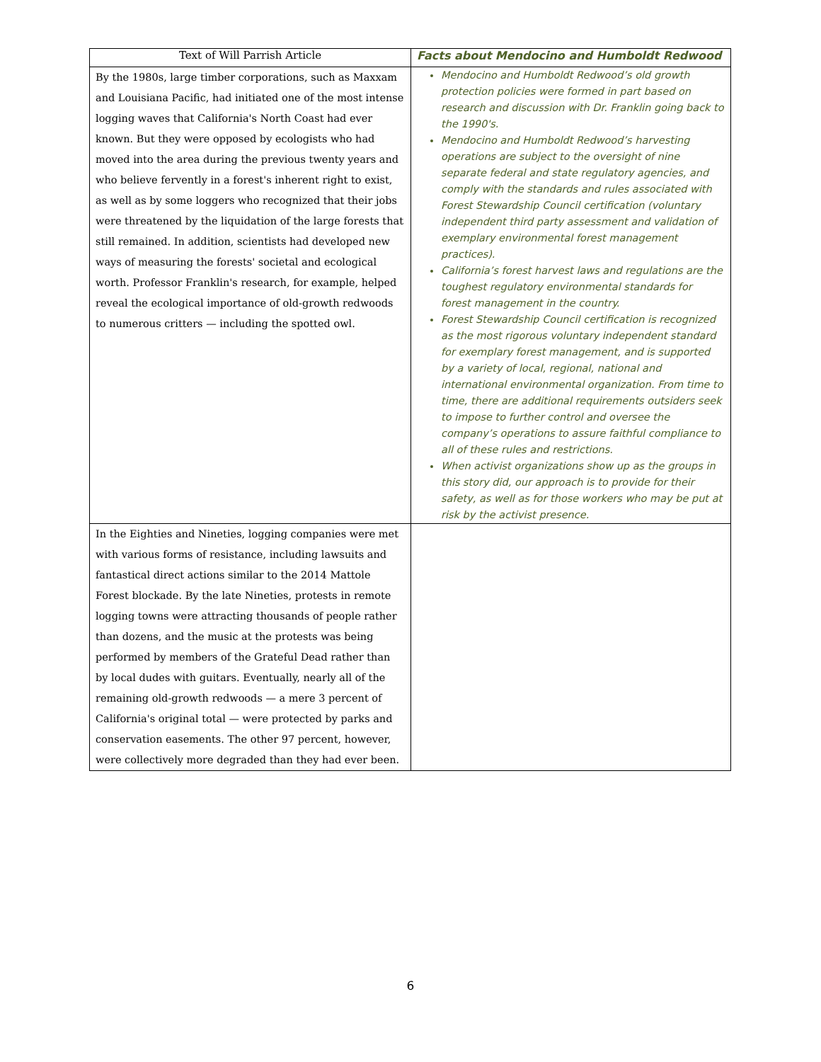| Text of Will Parrish Article | Facts about Mendocino and Humboldt Redwood |
| --- | --- |
| By the 1980s, large timber corporations, such as Maxxam and Louisiana Pacific, had initiated one of the most intense logging waves that California's North Coast had ever known. But they were opposed by ecologists who had moved into the area during the previous twenty years and who believe fervently in a forest's inherent right to exist, as well as by some loggers who recognized that their jobs were threatened by the liquidation of the large forests that still remained. In addition, scientists had developed new ways of measuring the forests' societal and ecological worth. Professor Franklin's research, for example, helped reveal the ecological importance of old-growth redwoods to numerous critters — including the spotted owl. | Mendocino and Humboldt Redwood’s old growth protection policies were formed in part based on research and discussion with Dr. Franklin going back to the 1990's. Mendocino and Humboldt Redwood’s harvesting operations are subject to the oversight of nine separate federal and state regulatory agencies, and comply with the standards and rules associated with Forest Stewardship Council certification (voluntary independent third party assessment and validation of exemplary environmental forest management practices). California’s forest harvest laws and regulations are the toughest regulatory environmental standards for forest management in the country. Forest Stewardship Council certification is recognized as the most rigorous voluntary independent standard for exemplary forest management, and is supported by a variety of local, regional, national and international environmental organization. From time to time, there are additional requirements outsiders seek to impose to further control and oversee the company’s operations to assure faithful compliance to all of these rules and restrictions. When activist organizations show up as the groups in this story did, our approach is to provide for their safety, as well as for those workers who may be put at risk by the activist presence. |
| In the Eighties and Nineties, logging companies were met with various forms of resistance, including lawsuits and fantastical direct actions similar to the 2014 Mattole Forest blockade. By the late Nineties, protests in remote logging towns were attracting thousands of people rather than dozens, and the music at the protests was being performed by members of the Grateful Dead rather than by local dudes with guitars. Eventually, nearly all of the remaining old-growth redwoods — a mere 3 percent of California's original total — were protected by parks and conservation easements. The other 97 percent, however, were collectively more degraded than they had ever been. | |
6